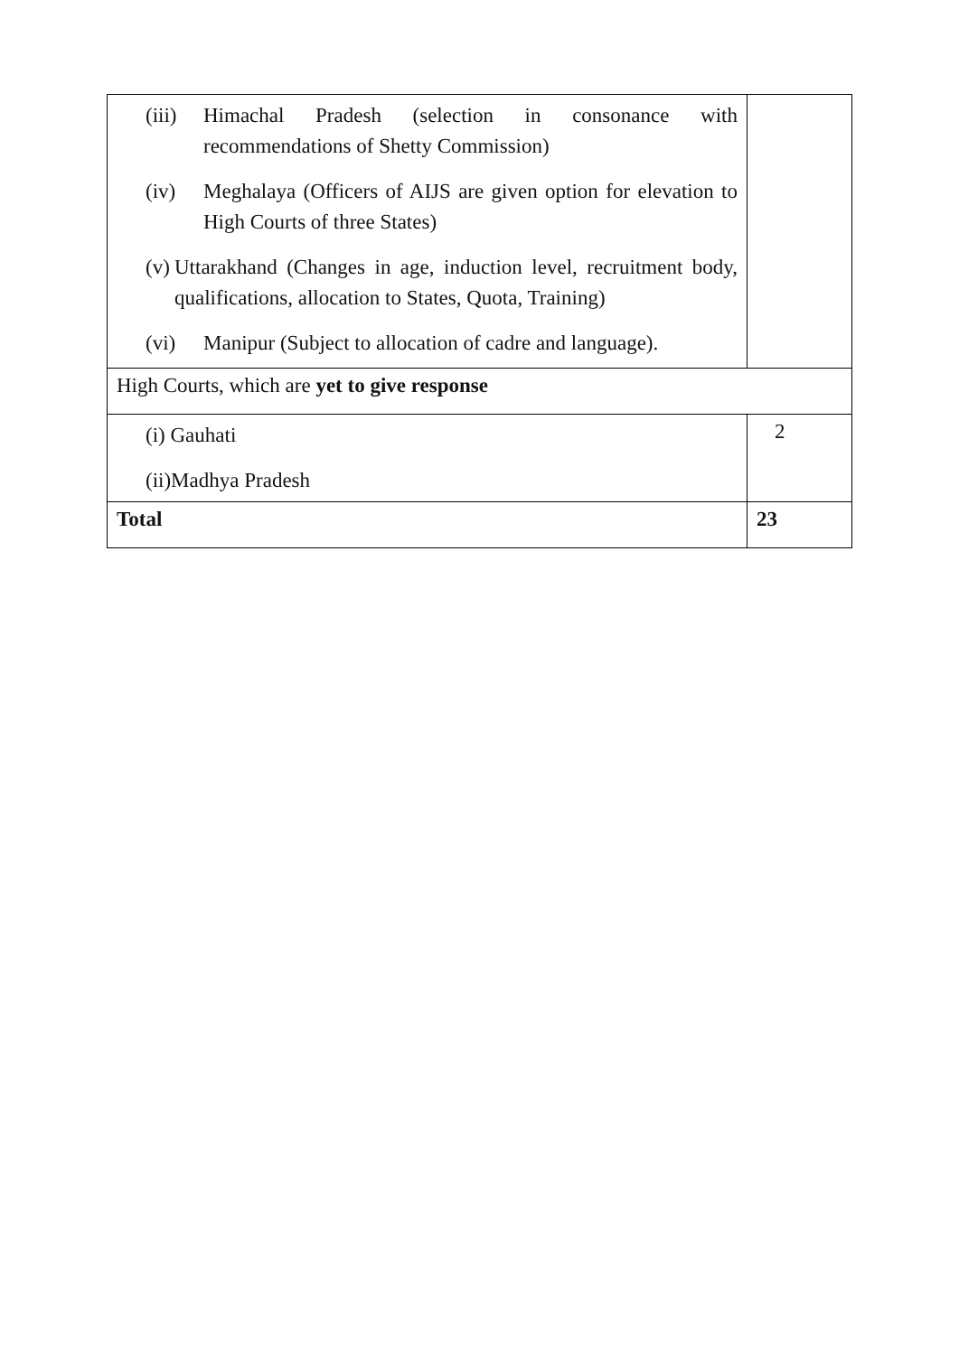| (iii) Himachal Pradesh (selection in consonance with recommendations of Shetty Commission) (iv) Meghalaya (Officers of AIJS are given option for elevation to High Courts of three States) (v) Uttarakhand (Changes in age, induction level, recruitment body, qualifications, allocation to States, Quota, Training) (vi) Manipur (Subject to allocation of cadre and language). | |
| High Courts, which are yet to give response | |
| (i) Gauhati (ii)Madhya Pradesh | 2 |
| Total | 23 |